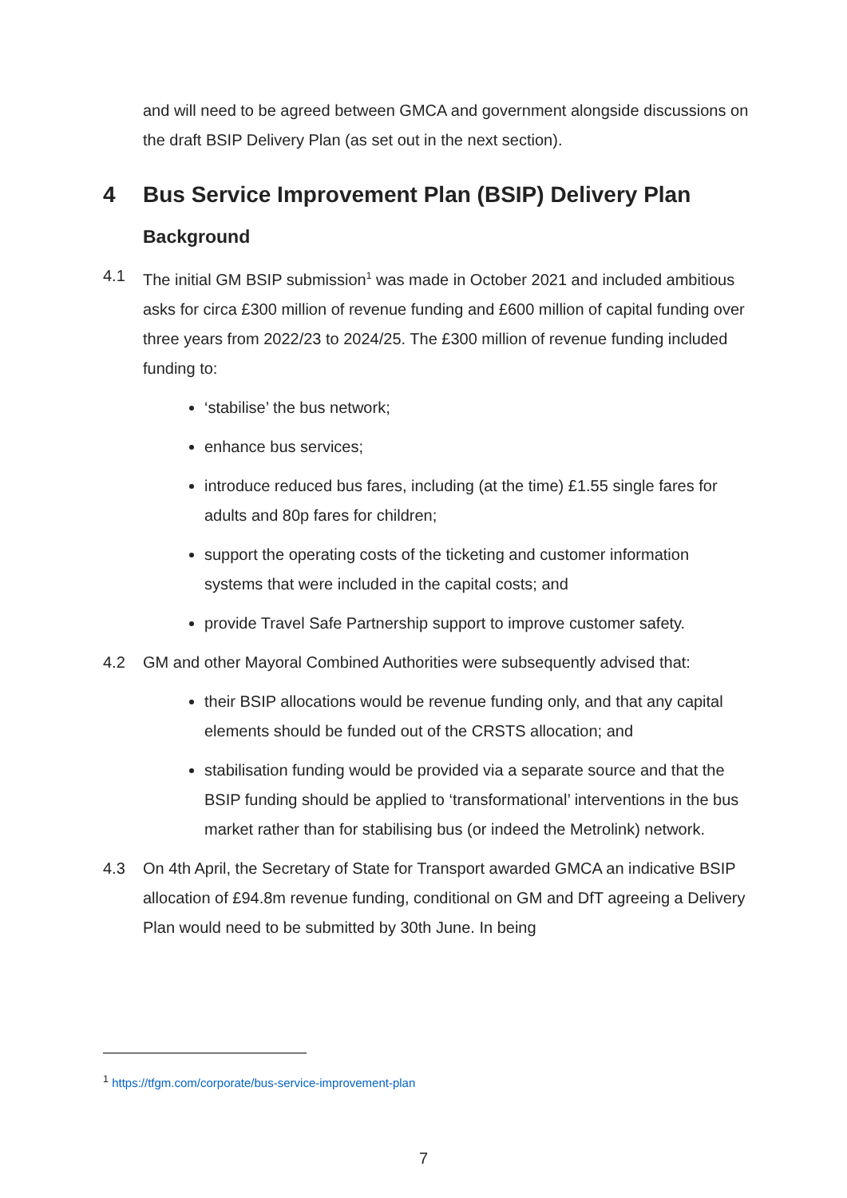and will need to be agreed between GMCA and government alongside discussions on the draft BSIP Delivery Plan (as set out in the next section).
4 Bus Service Improvement Plan (BSIP) Delivery Plan
Background
4.1 The initial GM BSIP submission<sup>1</sup> was made in October 2021 and included ambitious asks for circa £300 million of revenue funding and £600 million of capital funding over three years from 2022/23 to 2024/25. The £300 million of revenue funding included funding to:
‘stabilise’ the bus network;
enhance bus services;
introduce reduced bus fares, including (at the time) £1.55 single fares for adults and 80p fares for children;
support the operating costs of the ticketing and customer information systems that were included in the capital costs; and
provide Travel Safe Partnership support to improve customer safety.
4.2 GM and other Mayoral Combined Authorities were subsequently advised that:
their BSIP allocations would be revenue funding only, and that any capital elements should be funded out of the CRSTS allocation; and
stabilisation funding would be provided via a separate source and that the BSIP funding should be applied to ‘transformational’ interventions in the bus market rather than for stabilising bus (or indeed the Metrolink) network.
4.3 On 4th April, the Secretary of State for Transport awarded GMCA an indicative BSIP allocation of £94.8m revenue funding, conditional on GM and DfT agreeing a Delivery Plan would need to be submitted by 30th June. In being
<sup>1</sup> https://tfgm.com/corporate/bus-service-improvement-plan
7